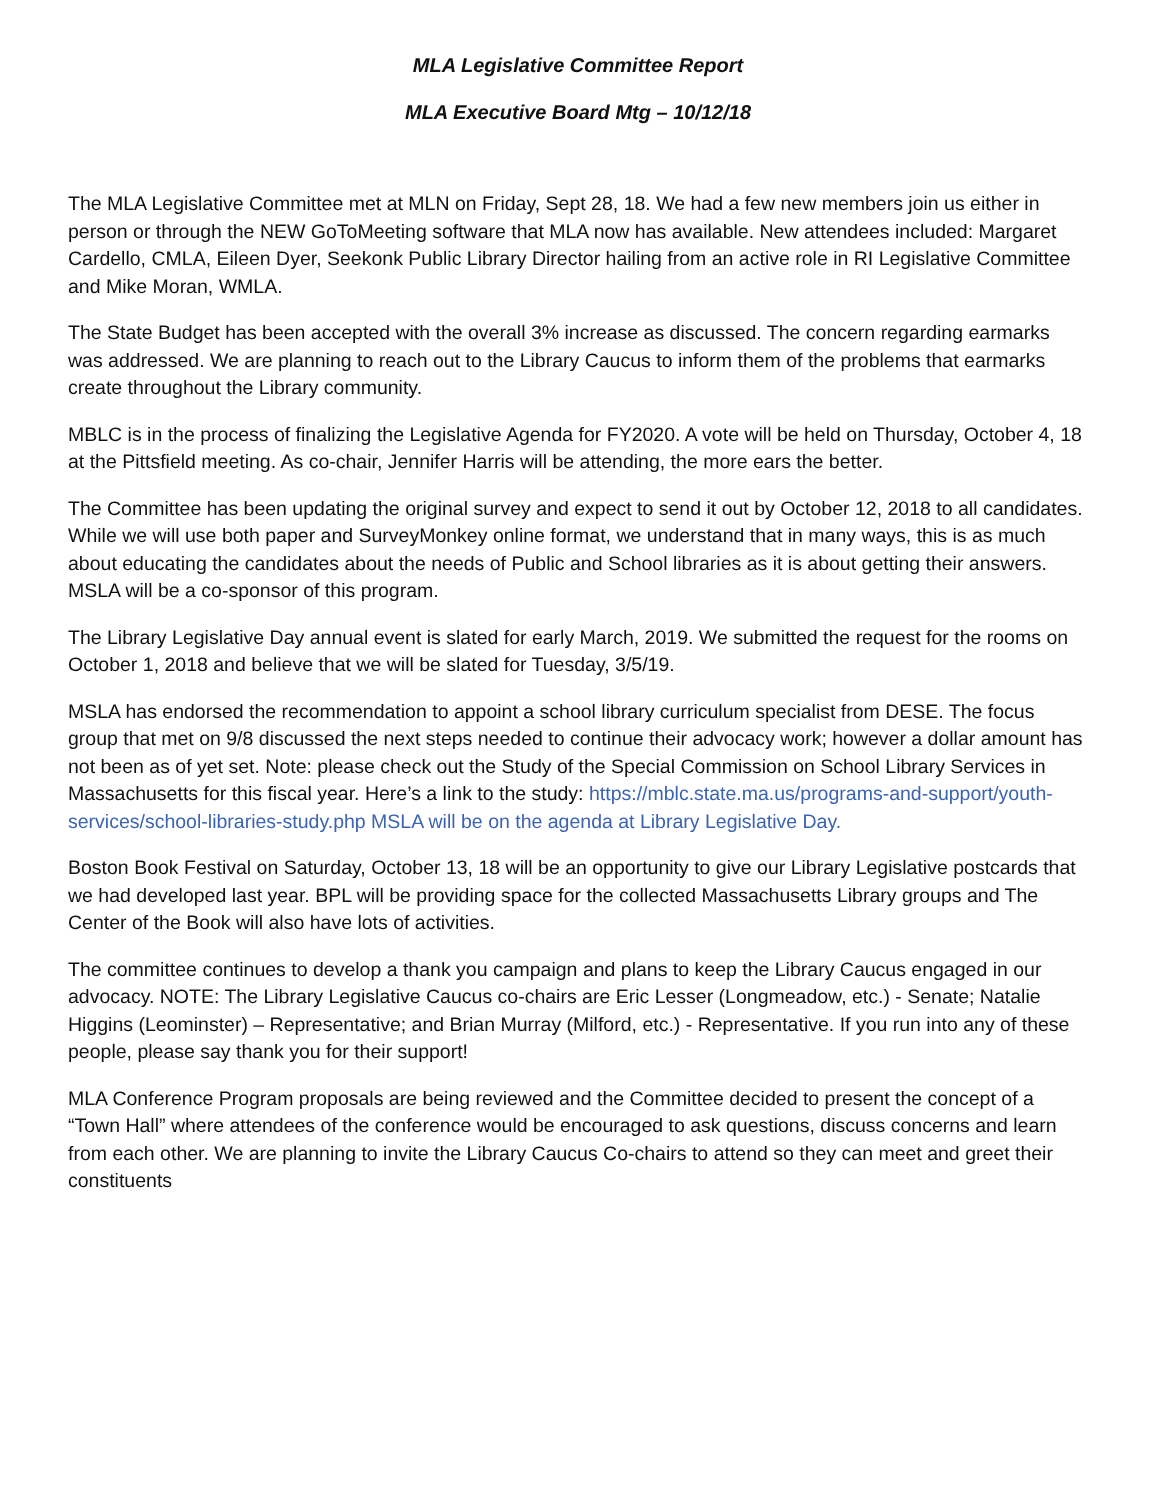MLA Legislative Committee Report
MLA Executive Board Mtg – 10/12/18
The MLA Legislative Committee met at MLN on Friday, Sept 28, 18. We had a few new members join us either in person or through the NEW GoToMeeting software that MLA now has available. New attendees included: Margaret Cardello, CMLA, Eileen Dyer, Seekonk Public Library Director hailing from an active role in RI Legislative Committee and Mike Moran, WMLA.
The State Budget has been accepted with the overall 3% increase as discussed. The concern regarding earmarks was addressed. We are planning to reach out to the Library Caucus to inform them of the problems that earmarks create throughout the Library community.
MBLC is in the process of finalizing the Legislative Agenda for FY2020. A vote will be held on Thursday, October 4, 18 at the Pittsfield meeting. As co-chair, Jennifer Harris will be attending, the more ears the better.
The Committee has been updating the original survey and expect to send it out by October 12, 2018 to all candidates. While we will use both paper and SurveyMonkey online format, we understand that in many ways, this is as much about educating the candidates about the needs of Public and School libraries as it is about getting their answers. MSLA will be a co-sponsor of this program.
The Library Legislative Day annual event is slated for early March, 2019. We submitted the request for the rooms on October 1, 2018 and believe that we will be slated for Tuesday, 3/5/19.
MSLA has endorsed the recommendation to appoint a school library curriculum specialist from DESE. The focus group that met on 9/8 discussed the next steps needed to continue their advocacy work; however a dollar amount has not been as of yet set. Note: please check out the Study of the Special Commission on School Library Services in Massachusetts for this fiscal year. Here’s a link to the study: https://mblc.state.ma.us/programs-and-support/youth-services/school-libraries-study.php MSLA will be on the agenda at Library Legislative Day.
Boston Book Festival on Saturday, October 13, 18 will be an opportunity to give our Library Legislative postcards that we had developed last year. BPL will be providing space for the collected Massachusetts Library groups and The Center of the Book will also have lots of activities.
The committee continues to develop a thank you campaign and plans to keep the Library Caucus engaged in our advocacy. NOTE: The Library Legislative Caucus co-chairs are Eric Lesser (Longmeadow, etc.) - Senate; Natalie Higgins (Leominster) – Representative; and Brian Murray (Milford, etc.) - Representative. If you run into any of these people, please say thank you for their support!
MLA Conference Program proposals are being reviewed and the Committee decided to present the concept of a “Town Hall” where attendees of the conference would be encouraged to ask questions, discuss concerns and learn from each other. We are planning to invite the Library Caucus Co-chairs to attend so they can meet and greet their constituents